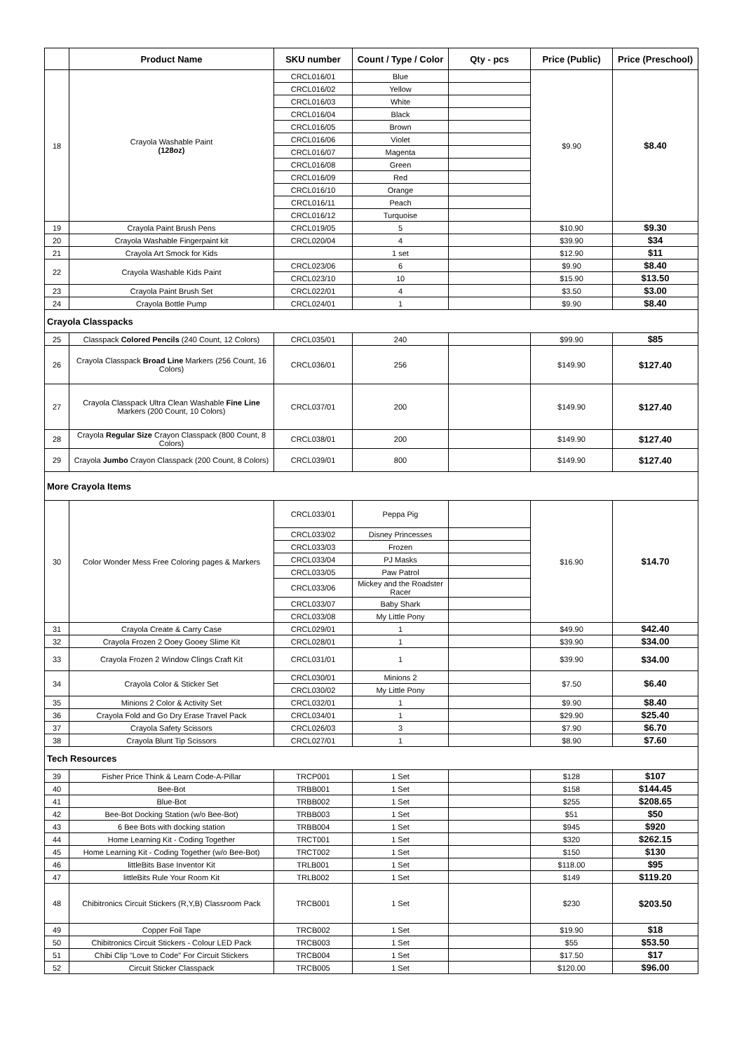| | Product Name | SKU number | Count / Type / Color | Qty - pcs | Price (Public) | Price (Preschool) |
| --- | --- | --- | --- | --- | --- | --- |
| 18 | Crayola Washable Paint (128oz) | CRCL016/01 | Blue | | $9.90 | $8.40 |
| | | CRCL016/02 | Yellow | | | |
| | | CRCL016/03 | White | | | |
| | | CRCL016/04 | Black | | | |
| | | CRCL016/05 | Brown | | | |
| | | CRCL016/06 | Violet | | | |
| | | CRCL016/07 | Magenta | | | |
| | | CRCL016/08 | Green | | | |
| | | CRCL016/09 | Red | | | |
| | | CRCL016/10 | Orange | | | |
| | | CRCL016/11 | Peach | | | |
| | | CRCL016/12 | Turquoise | | | |
| 19 | Crayola Paint Brush Pens | CRCL019/05 | 5 | | $10.90 | $9.30 |
| 20 | Crayola Washable Fingerpaint kit | CRCL020/04 | 4 | | $39.90 | $34 |
| 21 | Crayola Art Smock for Kids | | 1 set | | $12.90 | $11 |
| 22 | Crayola Washable Kids Paint | CRCL023/06 | 6 | | $9.90 | $8.40 |
| | | CRCL023/10 | 10 | | $15.90 | $13.50 |
| 23 | Crayola Paint Brush Set | CRCL022/01 | 4 | | $3.50 | $3.00 |
| 24 | Crayola Bottle Pump | CRCL024/01 | 1 | | $9.90 | $8.40 |
| Crayola Classpacks | | | | | | |
| 25 | Classpack Colored Pencils (240 Count, 12 Colors) | CRCL035/01 | 240 | | $99.90 | $85 |
| 26 | Crayola Classpack Broad Line Markers (256 Count, 16 Colors) | CRCL036/01 | 256 | | $149.90 | $127.40 |
| 27 | Crayola Classpack Ultra Clean Washable Fine Line Markers (200 Count, 10 Colors) | CRCL037/01 | 200 | | $149.90 | $127.40 |
| 28 | Crayola Regular Size Crayon Classpack (800 Count, 8 Colors) | CRCL038/01 | 200 | | $149.90 | $127.40 |
| 29 | Crayola Jumbo Crayon Classpack (200 Count, 8 Colors) | CRCL039/01 | 800 | | $149.90 | $127.40 |
| More Crayola Items | | | | | | |
| 30 | Color Wonder Mess Free Coloring pages & Markers | CRCL033/01 | Peppa Pig | | $16.90 | $14.70 |
| | | CRCL033/02 | Disney Princesses | | | |
| | | CRCL033/03 | Frozen | | | |
| | | CRCL033/04 | PJ Masks | | | |
| | | CRCL033/05 | Paw Patrol | | | |
| | | CRCL033/06 | Mickey and the Roadster Racer | | | |
| | | CRCL033/07 | Baby Shark | | | |
| | | CRCL033/08 | My Little Pony | | | |
| 31 | Crayola Create & Carry Case | CRCL029/01 | 1 | | $49.90 | $42.40 |
| 32 | Crayola Frozen 2 Ooey Gooey Slime Kit | CRCL028/01 | 1 | | $39.90 | $34.00 |
| 33 | Crayola Frozen 2 Window Clings Craft Kit | CRCL031/01 | 1 | | $39.90 | $34.00 |
| 34 | Crayola Color & Sticker Set | CRCL030/01 | Minions 2 | | $7.50 | $6.40 |
| | | CRCL030/02 | My Little Pony | | | |
| 35 | Minions 2 Color & Activity Set | CRCL032/01 | 1 | | $9.90 | $8.40 |
| 36 | Crayola Fold and Go Dry Erase Travel Pack | CRCL034/01 | 1 | | $29.90 | $25.40 |
| 37 | Crayola Safety Scissors | CRCL026/03 | 3 | | $7.90 | $6.70 |
| 38 | Crayola Blunt Tip Scissors | CRCL027/01 | 1 | | $8.90 | $7.60 |
| Tech Resources | | | | | | |
| 39 | Fisher Price Think & Learn Code-A-Pillar | TRCP001 | 1 Set | | $128 | $107 |
| 40 | Bee-Bot | TRBB001 | 1 Set | | $158 | $144.45 |
| 41 | Blue-Bot | TRBB002 | 1 Set | | $255 | $208.65 |
| 42 | Bee-Bot Docking Station (w/o Bee-Bot) | TRBB003 | 1 Set | | $51 | $50 |
| 43 | 6 Bee Bots with docking station | TRBB004 | 1 Set | | $945 | $920 |
| 44 | Home Learning Kit - Coding Together | TRCT001 | 1 Set | | $320 | $262.15 |
| 45 | Home Learning Kit - Coding Together (w/o Bee-Bot) | TRCT002 | 1 Set | | $150 | $130 |
| 46 | littleBits Base Inventor Kit | TRLB001 | 1 Set | | $118.00 | $95 |
| 47 | littleBits Rule Your Room Kit | TRLB002 | 1 Set | | $149 | $119.20 |
| 48 | Chibitronics Circuit Stickers (R,Y,B) Classroom Pack | TRCB001 | 1 Set | | $230 | $203.50 |
| 49 | Copper Foil Tape | TRCB002 | 1 Set | | $19.90 | $18 |
| 50 | Chibitronics Circuit Stickers - Colour LED Pack | TRCB003 | 1 Set | | $55 | $53.50 |
| 51 | Chibi Clip "Love to Code" For Circuit Stickers | TRCB004 | 1 Set | | $17.50 | $17 |
| 52 | Circuit Sticker Classpack | TRCB005 | 1 Set | | $120.00 | $96.00 |